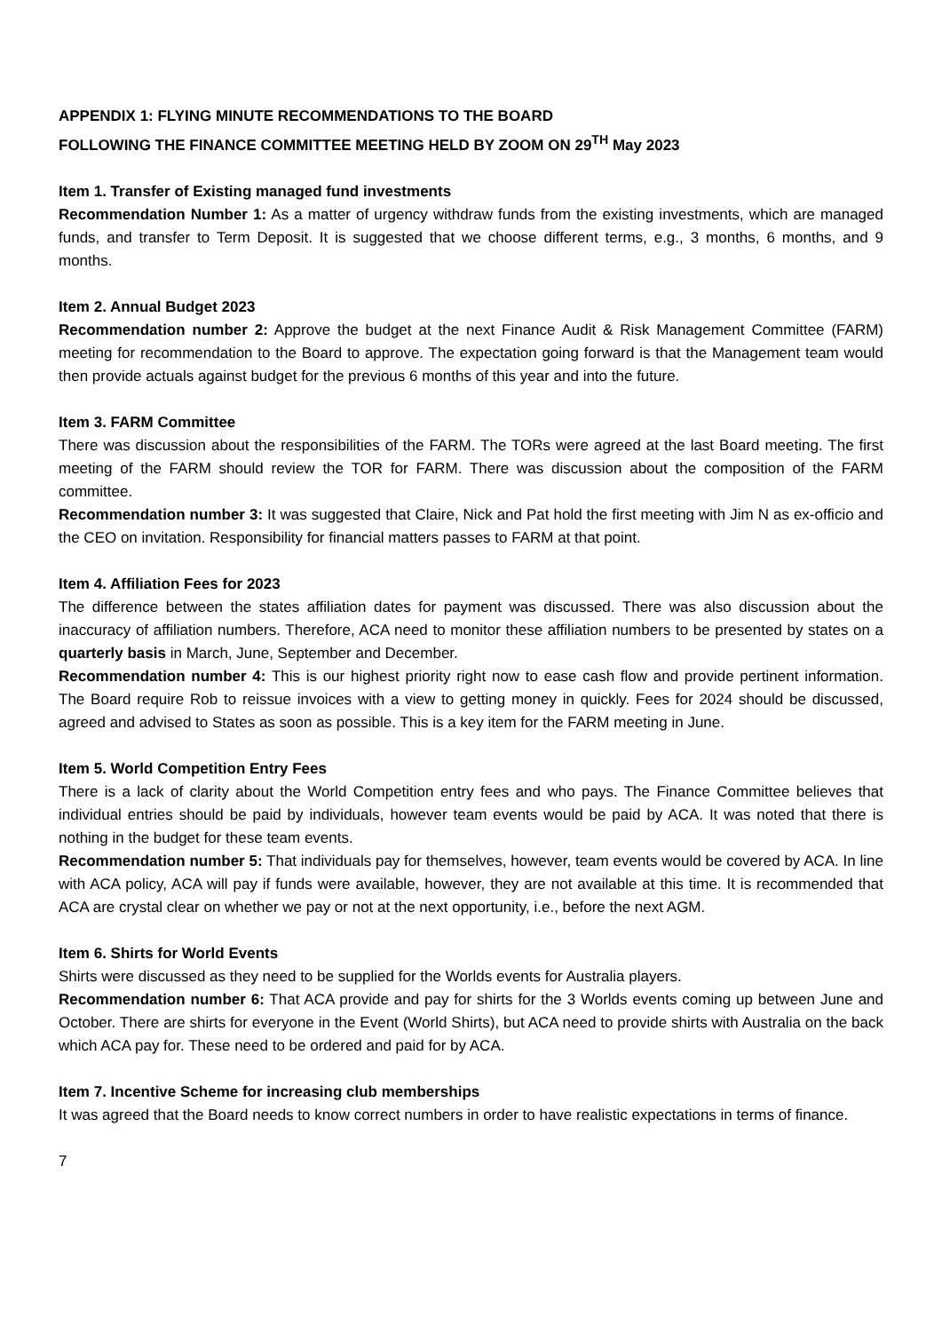APPENDIX 1: FLYING MINUTE RECOMMENDATIONS TO THE BOARD
FOLLOWING THE FINANCE COMMITTEE MEETING HELD BY ZOOM ON 29<sup>TH</sup> May 2023
Item 1. Transfer of Existing managed fund investments
Recommendation Number 1: As a matter of urgency withdraw funds from the existing investments, which are managed funds, and transfer to Term Deposit. It is suggested that we choose different terms, e.g., 3 months, 6 months, and 9 months.
Item 2. Annual Budget 2023
Recommendation number 2: Approve the budget at the next Finance Audit & Risk Management Committee (FARM) meeting for recommendation to the Board to approve. The expectation going forward is that the Management team would then provide actuals against budget for the previous 6 months of this year and into the future.
Item 3. FARM Committee
There was discussion about the responsibilities of the FARM. The TORs were agreed at the last Board meeting. The first meeting of the FARM should review the TOR for FARM. There was discussion about the composition of the FARM committee.
Recommendation number 3: It was suggested that Claire, Nick and Pat hold the first meeting with Jim N as ex-officio and the CEO on invitation. Responsibility for financial matters passes to FARM at that point.
Item 4. Affiliation Fees for 2023
The difference between the states affiliation dates for payment was discussed. There was also discussion about the inaccuracy of affiliation numbers. Therefore, ACA need to monitor these affiliation numbers to be presented by states on a quarterly basis in March, June, September and December.
Recommendation number 4: This is our highest priority right now to ease cash flow and provide pertinent information. The Board require Rob to reissue invoices with a view to getting money in quickly. Fees for 2024 should be discussed, agreed and advised to States as soon as possible. This is a key item for the FARM meeting in June.
Item 5. World Competition Entry Fees
There is a lack of clarity about the World Competition entry fees and who pays. The Finance Committee believes that individual entries should be paid by individuals, however team events would be paid by ACA. It was noted that there is nothing in the budget for these team events.
Recommendation number 5: That individuals pay for themselves, however, team events would be covered by ACA. In line with ACA policy, ACA will pay if funds were available, however, they are not available at this time. It is recommended that ACA are crystal clear on whether we pay or not at the next opportunity, i.e., before the next AGM.
Item 6. Shirts for World Events
Shirts were discussed as they need to be supplied for the Worlds events for Australia players.
Recommendation number 6: That ACA provide and pay for shirts for the 3 Worlds events coming up between June and October. There are shirts for everyone in the Event (World Shirts), but ACA need to provide shirts with Australia on the back which ACA pay for. These need to be ordered and paid for by ACA.
Item 7. Incentive Scheme for increasing club memberships
It was agreed that the Board needs to know correct numbers in order to have realistic expectations in terms of finance.
7